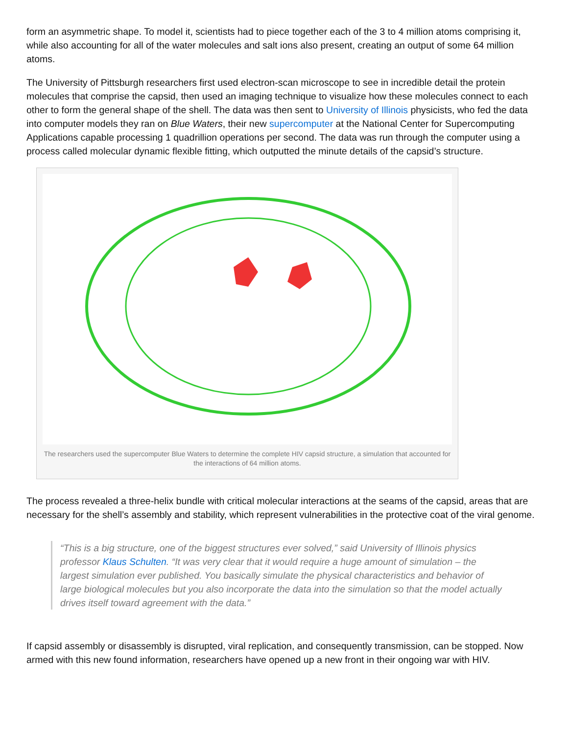form an asymmetric shape. To model it, scientists had to piece together each of the 3 to 4 million atoms comprising it, while also accounting for all of the water molecules and salt ions also present, creating an output of some 64 million atoms.
The University of Pittsburgh researchers first used electron-scan microscope to see in incredible detail the protein molecules that comprise the capsid, then used an imaging technique to visualize how these molecules connect to each other to form the general shape of the shell. The data was then sent to University of Illinois physicists, who fed the data into computer models they ran on Blue Waters, their new supercomputer at the National Center for Supercomputing Applications capable processing 1 quadrillion operations per second. The data was run through the computer using a process called molecular dynamic flexible fitting, which outputted the minute details of the capsid’s structure.
The researchers used the supercomputer Blue Waters to determine the complete HIV capsid structure, a simulation that accounted for the interactions of 64 million atoms.
The process revealed a three-helix bundle with critical molecular interactions at the seams of the capsid, areas that are necessary for the shell’s assembly and stability, which represent vulnerabilities in the protective coat of the viral genome.
“This is a big structure, one of the biggest structures ever solved,” said University of Illinois physics professor Klaus Schulten. “It was very clear that it would require a huge amount of simulation – the largest simulation ever published. You basically simulate the physical characteristics and behavior of large biological molecules but you also incorporate the data into the simulation so that the model actually drives itself toward agreement with the data.”
If capsid assembly or disassembly is disrupted, viral replication, and consequently transmission, can be stopped. Now armed with this new found information, researchers have opened up a new front in their ongoing war with HIV.